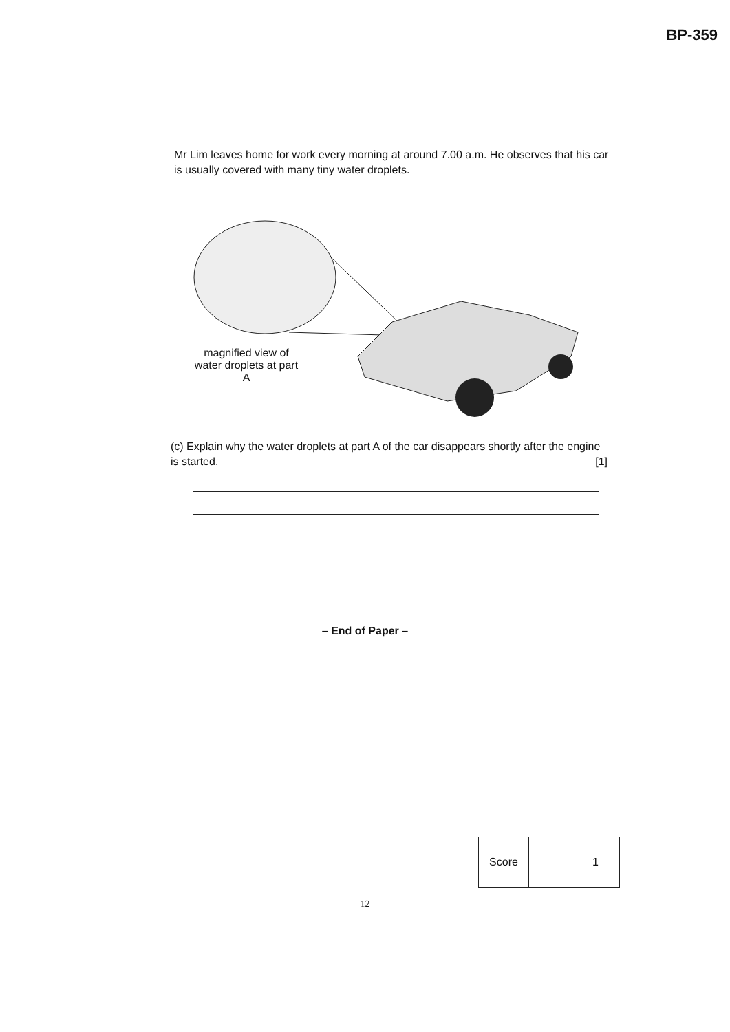BP-359
Mr Lim leaves home for work every morning at around 7.00 a.m. He observes that his car is usually covered with many tiny water droplets.
magnified view of water droplets at part A
(c) Explain why the water droplets at part A of the car disappears shortly after the engine is started. [1]
– End of Paper –
| Score | 1 |
12